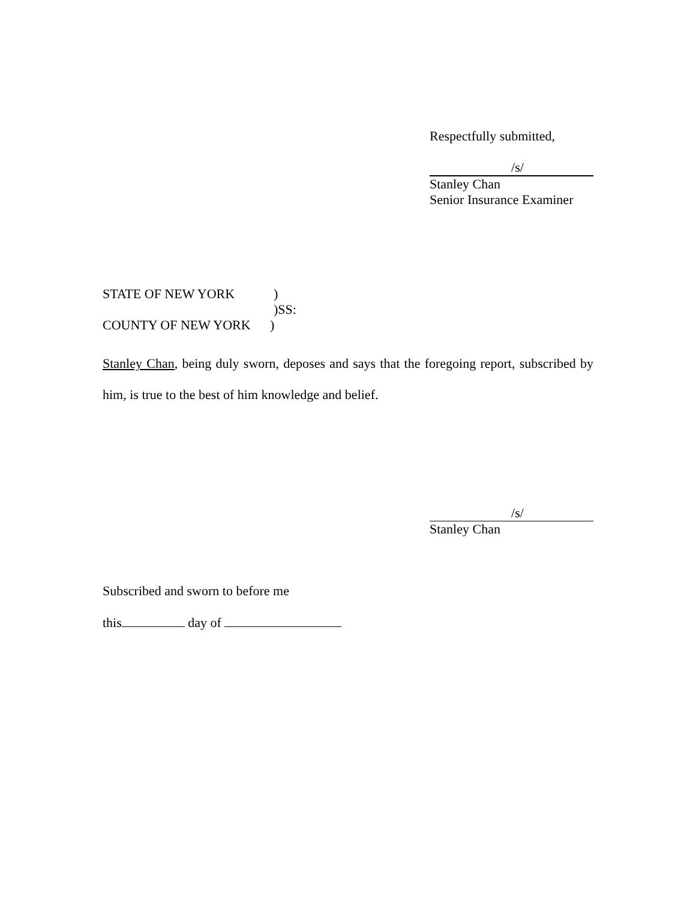Respectfully submitted,
/s/
Stanley Chan
Senior Insurance Examiner
STATE OF NEW YORK)
)SS:
COUNTY OF NEW YORK)
Stanley Chan, being duly sworn, deposes and says that the foregoing report, subscribed by him, is true to the best of him knowledge and belief.
/s/
Stanley Chan
Subscribed and sworn to before me
this day of